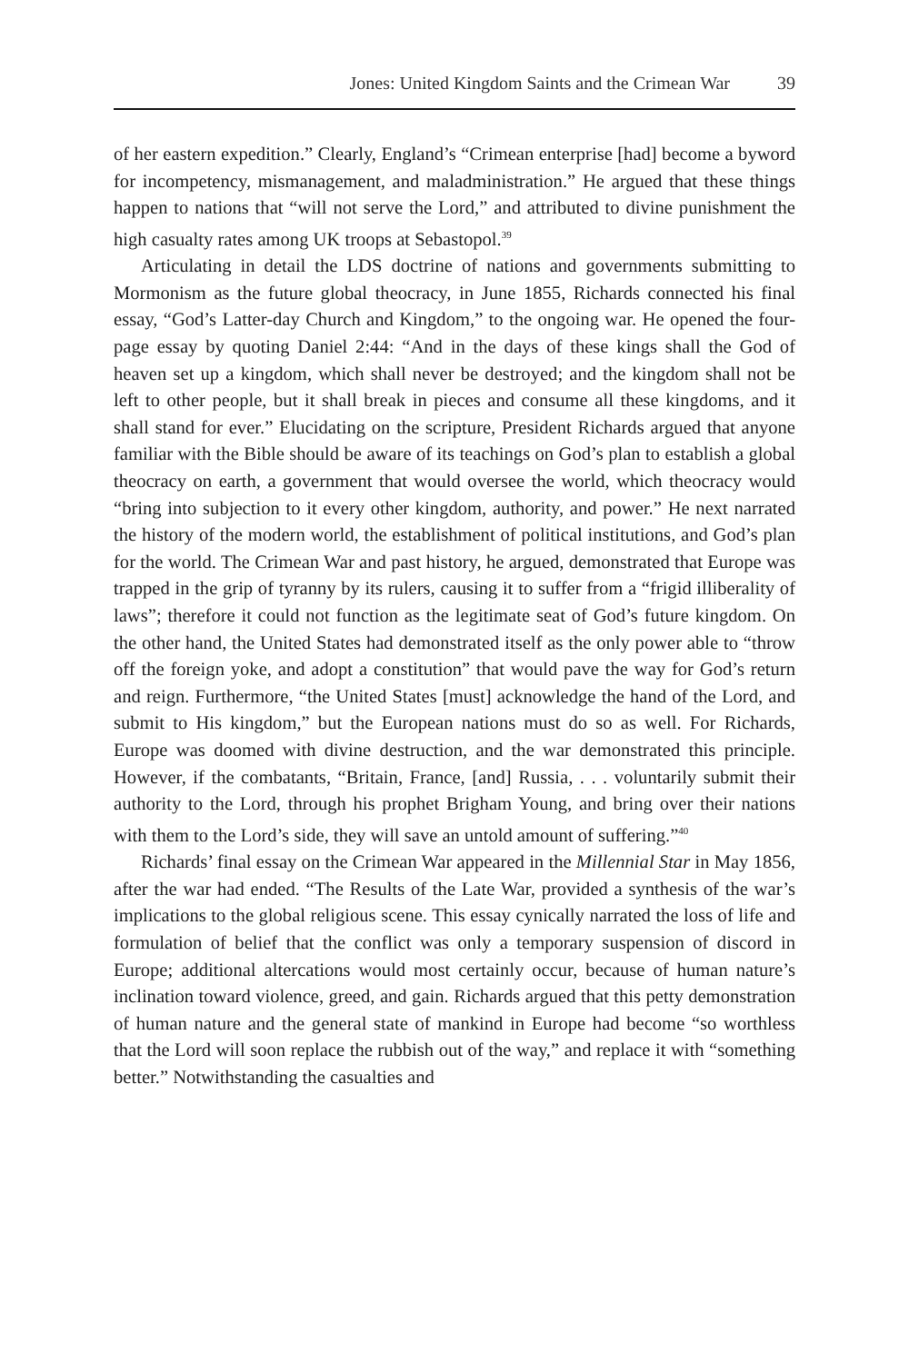Jones: United Kingdom Saints and the Crimean War 39
of her eastern expedition.” Clearly, England’s “Crimean enterprise [had] become a byword for incompetency, mismanagement, and maladministration.” He argued that these things happen to nations that “will not serve the Lord,” and attributed to divine punishment the high casualty rates among UK troops at Sebastopol.<sup>39</sup>
Articulating in detail the LDS doctrine of nations and governments submitting to Mormonism as the future global theocracy, in June 1855, Richards connected his final essay, “God’s Latter-day Church and Kingdom,” to the ongoing war. He opened the four-page essay by quoting Daniel 2:44: “And in the days of these kings shall the God of heaven set up a kingdom, which shall never be destroyed; and the kingdom shall not be left to other people, but it shall break in pieces and consume all these kingdoms, and it shall stand for ever.” Elucidating on the scripture, President Richards argued that anyone familiar with the Bible should be aware of its teachings on God’s plan to establish a global theocracy on earth, a government that would oversee the world, which theocracy would “bring into subjection to it every other kingdom, authority, and power.” He next narrated the history of the modern world, the establishment of political institutions, and God’s plan for the world. The Crimean War and past history, he argued, demonstrated that Europe was trapped in the grip of tyranny by its rulers, causing it to suffer from a “frigid illiberality of laws”; therefore it could not function as the legitimate seat of God’s future kingdom. On the other hand, the United States had demonstrated itself as the only power able to “throw off the foreign yoke, and adopt a constitution” that would pave the way for God’s return and reign. Furthermore, “the United States [must] acknowledge the hand of the Lord, and submit to His kingdom,” but the European nations must do so as well. For Richards, Europe was doomed with divine destruction, and the war demonstrated this principle. However, if the combatants, “Britain, France, [and] Russia, . . . voluntarily submit their authority to the Lord, through his prophet Brigham Young, and bring over their nations with them to the Lord’s side, they will save an untold amount of suffering.”<sup>40</sup>
Richards’ final essay on the Crimean War appeared in the Millennial Star in May 1856, after the war had ended. “The Results of the Late War, provided a synthesis of the war’s implications to the global religious scene. This essay cynically narrated the loss of life and formulation of belief that the conflict was only a temporary suspension of discord in Europe; additional altercations would most certainly occur, because of human nature’s inclination toward violence, greed, and gain. Richards argued that this petty demonstration of human nature and the general state of mankind in Europe had become “so worthless that the Lord will soon replace the rubbish out of the way,” and replace it with “something better.” Notwithstanding the casualties and